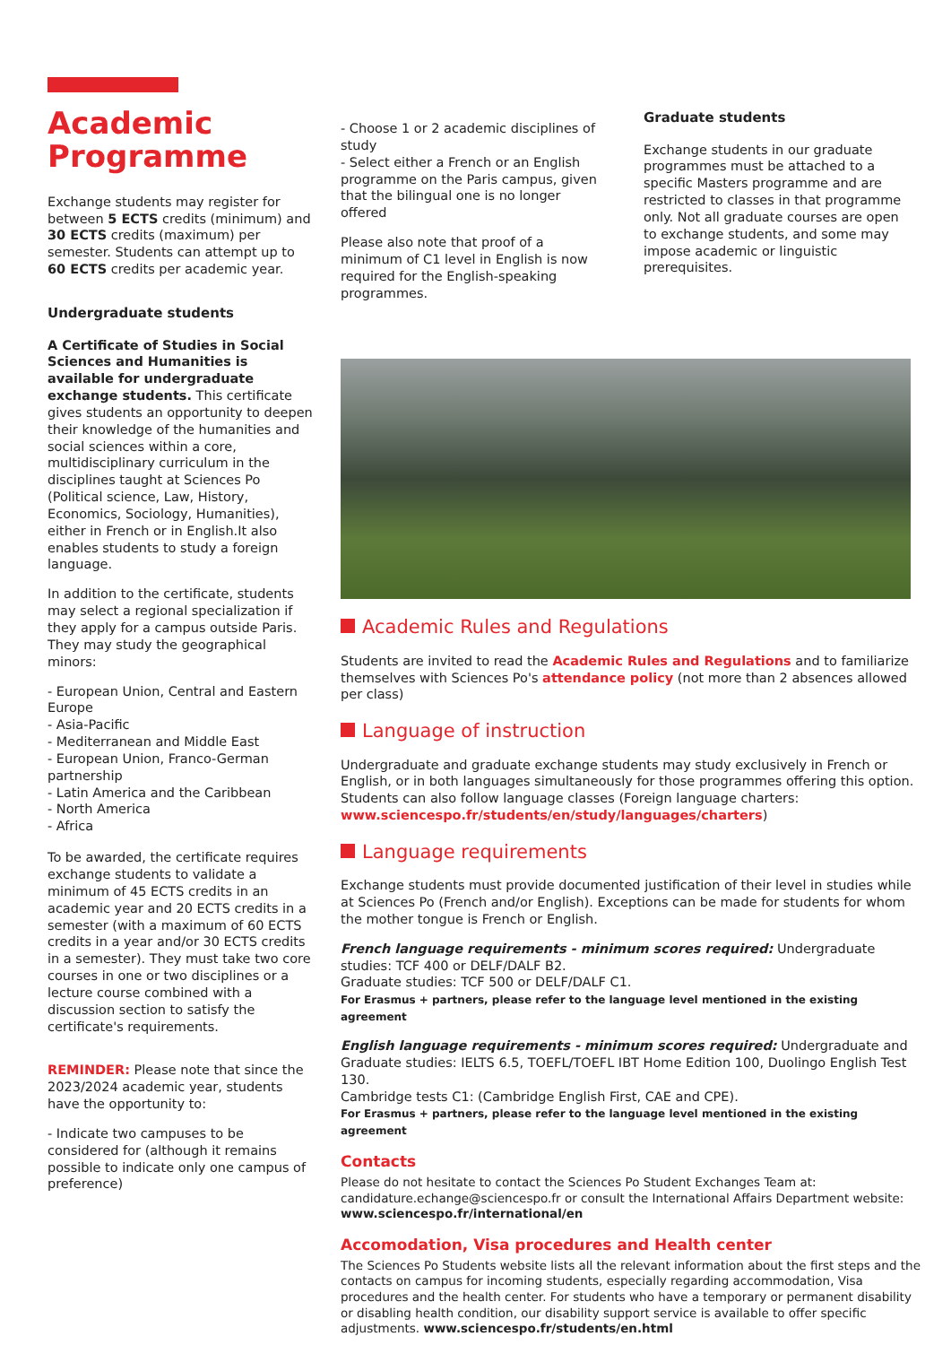Academic
Programme
Exchange students may register for between 5 ECTS credits (minimum) and 30 ECTS credits (maximum) per semester. Students can attempt up to 60 ECTS credits per academic year.
Undergraduate students
A Certificate of Studies in Social Sciences and Humanities is available for undergraduate exchange students. This certificate gives students an opportunity to deepen their knowledge of the humanities and social sciences within a core, multidisciplinary curriculum in the disciplines taught at Sciences Po (Political science, Law, History, Economics, Sociology, Humanities), either in French or in English.It also enables students to study a foreign language.
In addition to the certificate, students may select a regional specialization if they apply for a campus outside Paris. They may study the geographical minors:
- European Union, Central and Eastern Europe
- Asia-Pacific
- Mediterranean and Middle East
- European Union, Franco-German partnership
- Latin America and the Caribbean
- North America
- Africa
To be awarded, the certificate requires exchange students to validate a minimum of 45 ECTS credits in an academic year and 20 ECTS credits in a semester (with a maximum of 60 ECTS credits in a year and/or 30 ECTS credits in a semester). They must take two core courses in one or two disciplines or a lecture course combined with a discussion section to satisfy the certificate's requirements.
REMINDER: Please note that since the 2023/2024 academic year, students have the opportunity to:
- Indicate two campuses to be considered for (although it remains possible to indicate only one campus of preference)
- Choose 1 or 2 academic disciplines of study
- Select either a French or an English programme on the Paris campus, given that the bilingual one is no longer offered
Please also note that proof of a minimum of C1 level in English is now required for the English-speaking programmes.
Graduate students
Exchange students in our graduate programmes must be attached to a specific Masters programme and are restricted to classes in that programme only. Not all graduate courses are open to exchange students, and some may impose academic or linguistic prerequisites.
Academic Rules and Regulations
Students are invited to read the Academic Rules and Regulations and to familiarize themselves with Sciences Po's attendance policy (not more than 2 absences allowed per class)
Language of instruction
Undergraduate and graduate exchange students may study exclusively in French or English, or in both languages simultaneously for those programmes offering this option. Students can also follow language classes (Foreign language charters: www.sciencespo.fr/students/en/study/languages/charters)
Language requirements
Exchange students must provide documented justification of their level in studies while at Sciences Po (French and/or English). Exceptions can be made for students for whom the mother tongue is French or English.
French language requirements - minimum scores required: Undergraduate studies: TCF 400 or DELF/DALF B2.
Graduate studies: TCF 500 or DELF/DALF C1.
For Erasmus + partners, please refer to the language level mentioned in the existing agreement
English language requirements - minimum scores required: Undergraduate and Graduate studies: IELTS 6.5, TOEFL/TOEFL IBT Home Edition 100, Duolingo English Test 130.
Cambridge tests C1: (Cambridge English First, CAE and CPE).
For Erasmus + partners, please refer to the language level mentioned in the existing agreement
Contacts
Please do not hesitate to contact the Sciences Po Student Exchanges Team at: candidature.echange@sciencespo.fr or consult the International Affairs Department website: www.sciencespo.fr/international/en
Accomodation, Visa procedures and Health center
The Sciences Po Students website lists all the relevant information about the first steps and the contacts on campus for incoming students, especially regarding accommodation, Visa procedures and the health center. For students who have a temporary or permanent disability or disabling health condition, our disability support service is available to offer specific adjustments. www.sciencespo.fr/students/en.html